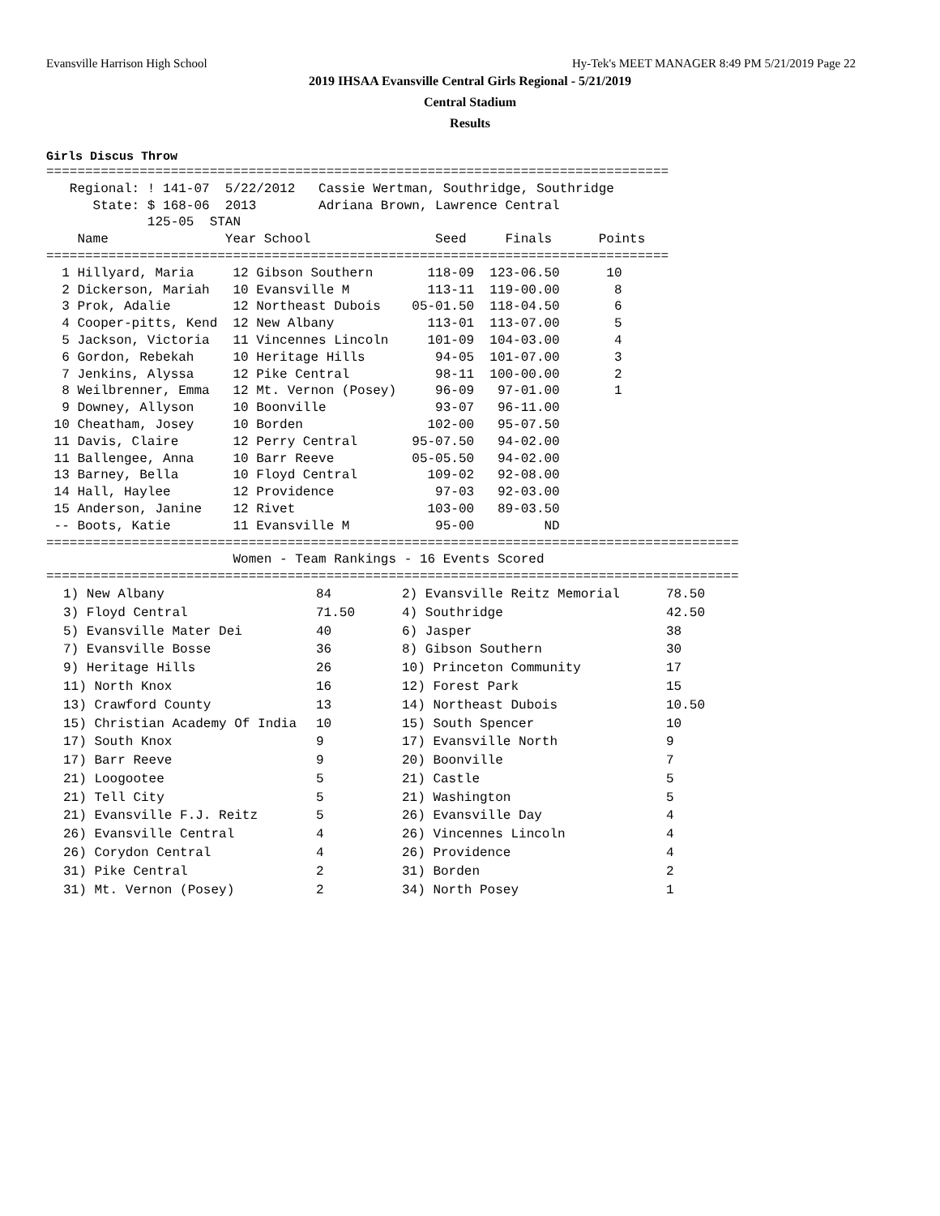Evansville Harrison High School Hy-Tek's MEET MANAGER 8:49 PM 5/21/2019 Page 22
2019 IHSAA Evansville Central Girls Regional - 5/21/2019
Central Stadium
Results
Girls Discus Throw
================================================================================
   Regional: ! 141-07  5/22/2012   Cassie Wertman, Southridge, Southridge
      State: $ 168-06  2013        Adriana Brown, Lawrence Central
             125-05  STAN
    Name               Year School                Seed     Finals      Points
================================================================================
  1 Hillyard, Maria     12 Gibson Southern       118-09  123-06.50      10
  2 Dickerson, Mariah   10 Evansville M          113-11  119-00.00       8
  3 Prok, Adalie        12 Northeast Dubois    05-01.50  118-04.50       6
  4 Cooper-pitts, Kend  12 New Albany            113-01  113-07.00       5
  5 Jackson, Victoria   11 Vincennes Lincoln     101-09  104-03.00       4
  6 Gordon, Rebekah     10 Heritage Hills         94-05  101-07.00       3
  7 Jenkins, Alyssa     12 Pike Central           98-11  100-00.00       2
  8 Weilbrenner, Emma   12 Mt. Vernon (Posey)     96-09   97-01.00       1
  9 Downey, Allyson     10 Boonville              93-07   96-11.00
 10 Cheatham, Josey     10 Borden                102-00   95-07.50
 11 Davis, Claire       12 Perry Central       95-07.50   94-02.00
 11 Ballengee, Anna     10 Barr Reeve          05-05.50   94-02.00
 13 Barney, Bella       10 Floyd Central         109-02   92-08.00
 14 Hall, Haylee        12 Providence             97-03   92-03.00
 15 Anderson, Janine    12 Rivet                 103-00   89-03.50
 -- Boots, Katie        11 Evansville M           95-00         ND
=========================================================================================
                        Women - Team Rankings - 16 Events Scored
=========================================================================================
| 1) New Albany | 84 | 2) Evansville Reitz Memorial | 78.50 |
| 3) Floyd Central | 71.50 | 4) Southridge | 42.50 |
| 5) Evansville Mater Dei | 40 | 6) Jasper | 38 |
| 7) Evansville Bosse | 36 | 8) Gibson Southern | 30 |
| 9) Heritage Hills | 26 | 10) Princeton Community | 17 |
| 11) North Knox | 16 | 12) Forest Park | 15 |
| 13) Crawford County | 13 | 14) Northeast Dubois | 10.50 |
| 15) Christian Academy Of India | 10 | 15) South Spencer | 10 |
| 17) South Knox | 9 | 17) Evansville North | 9 |
| 17) Barr Reeve | 9 | 20) Boonville | 7 |
| 21) Loogootee | 5 | 21) Castle | 5 |
| 21) Tell City | 5 | 21) Washington | 5 |
| 21) Evansville F.J. Reitz | 5 | 26) Evansville Day | 4 |
| 26) Evansville Central | 4 | 26) Vincennes Lincoln | 4 |
| 26) Corydon Central | 4 | 26) Providence | 4 |
| 31) Pike Central | 2 | 31) Borden | 2 |
| 31) Mt. Vernon (Posey) | 2 | 34) North Posey | 1 |